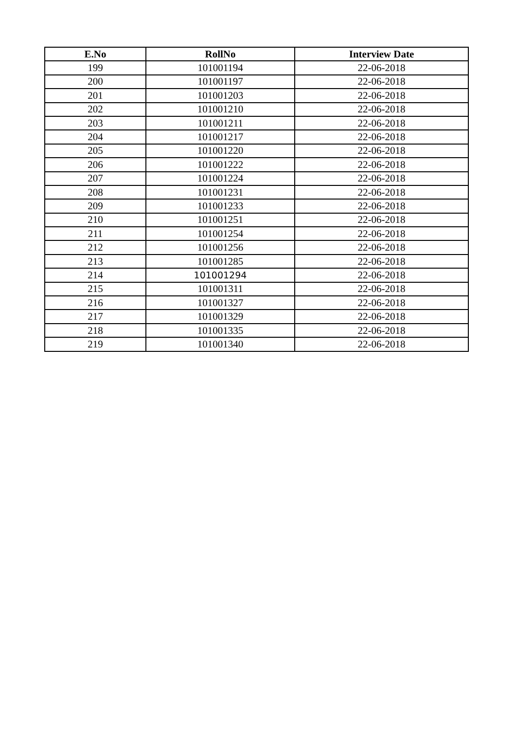| E.No | RollNo | Interview Date |
| --- | --- | --- |
| 199 | 101001194 | 22-06-2018 |
| 200 | 101001197 | 22-06-2018 |
| 201 | 101001203 | 22-06-2018 |
| 202 | 101001210 | 22-06-2018 |
| 203 | 101001211 | 22-06-2018 |
| 204 | 101001217 | 22-06-2018 |
| 205 | 101001220 | 22-06-2018 |
| 206 | 101001222 | 22-06-2018 |
| 207 | 101001224 | 22-06-2018 |
| 208 | 101001231 | 22-06-2018 |
| 209 | 101001233 | 22-06-2018 |
| 210 | 101001251 | 22-06-2018 |
| 211 | 101001254 | 22-06-2018 |
| 212 | 101001256 | 22-06-2018 |
| 213 | 101001285 | 22-06-2018 |
| 214 | 101001294 | 22-06-2018 |
| 215 | 101001311 | 22-06-2018 |
| 216 | 101001327 | 22-06-2018 |
| 217 | 101001329 | 22-06-2018 |
| 218 | 101001335 | 22-06-2018 |
| 219 | 101001340 | 22-06-2018 |